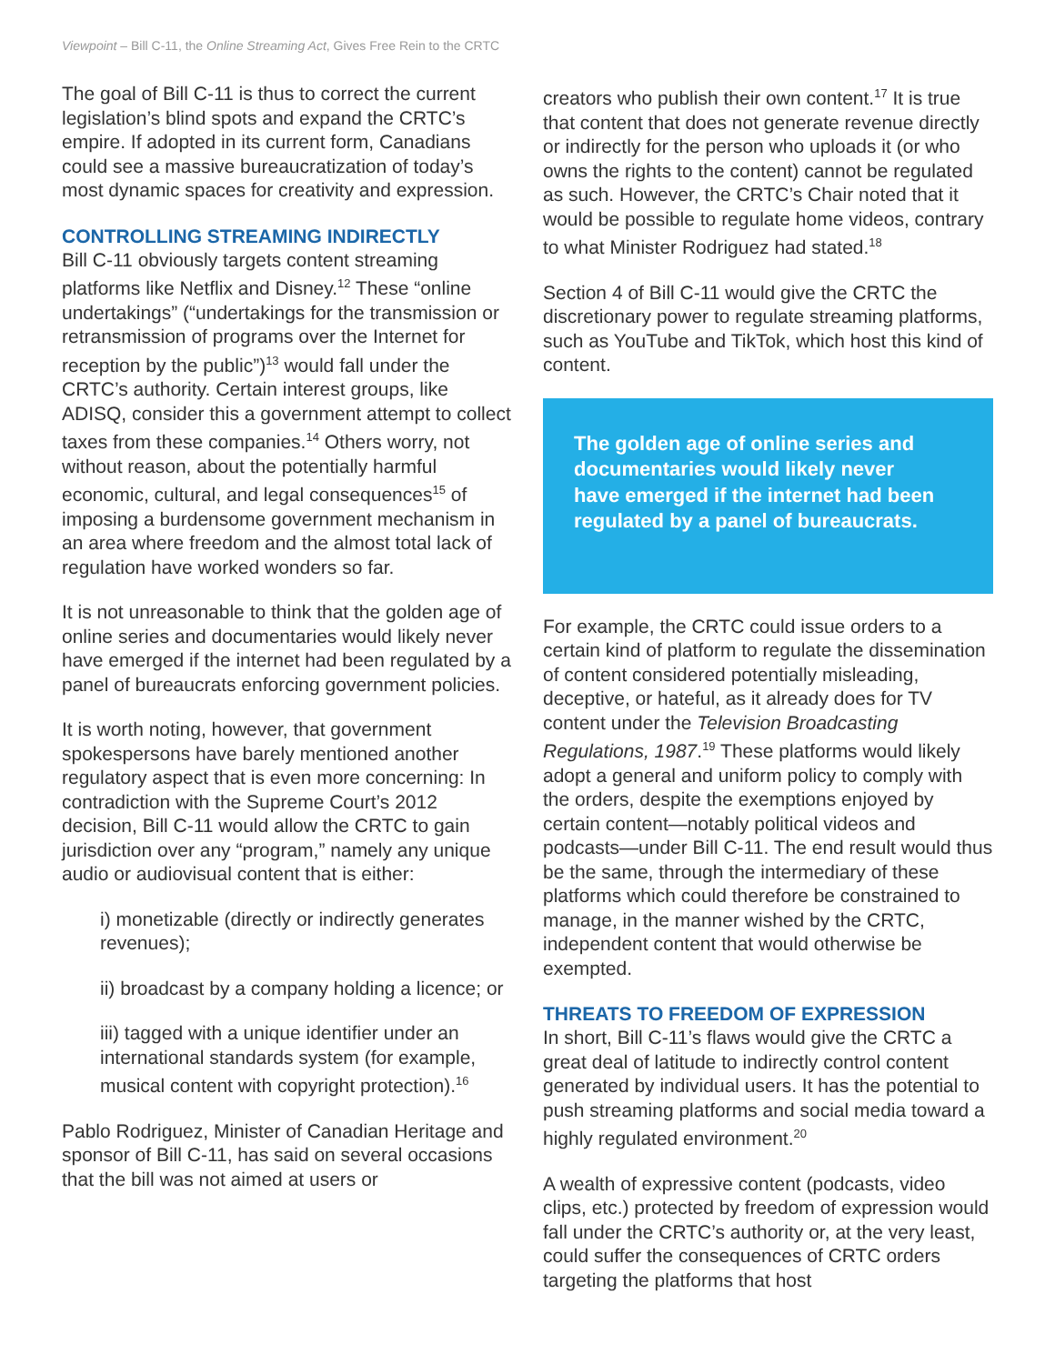Viewpoint – Bill C-11, the Online Streaming Act, Gives Free Rein to the CRTC
The goal of Bill C-11 is thus to correct the current legislation’s blind spots and expand the CRTC’s empire. If adopted in its current form, Canadians could see a massive bureaucratization of today’s most dynamic spaces for creativity and expression.
CONTROLLING STREAMING INDIRECTLY
Bill C-11 obviously targets content streaming platforms like Netflix and Disney.<sup>12</sup> These “online undertakings” (“undertakings for the transmission or retransmission of programs over the Internet for reception by the public”)<sup>13</sup> would fall under the CRTC’s authority. Certain interest groups, like ADISQ, consider this a government attempt to collect taxes from these companies.<sup>14</sup> Others worry, not without reason, about the potentially harmful economic, cultural, and legal consequences<sup>15</sup> of imposing a burdensome government mechanism in an area where freedom and the almost total lack of regulation have worked wonders so far.
It is not unreasonable to think that the golden age of online series and documentaries would likely never have emerged if the internet had been regulated by a panel of bureaucrats enforcing government policies.
It is worth noting, however, that government spokespersons have barely mentioned another regulatory aspect that is even more concerning: In contradiction with the Supreme Court’s 2012 decision, Bill C-11 would allow the CRTC to gain jurisdiction over any “program,” namely any unique audio or audiovisual content that is either:
i) monetizable (directly or indirectly generates revenues);
ii) broadcast by a company holding a licence; or
iii) tagged with a unique identifier under an international standards system (for example, musical content with copyright protection).<sup>16</sup>
Pablo Rodriguez, Minister of Canadian Heritage and sponsor of Bill C-11, has said on several occasions that the bill was not aimed at users or
creators who publish their own content.<sup>17</sup> It is true that content that does not generate revenue directly or indirectly for the person who uploads it (or who owns the rights to the content) cannot be regulated as such. However, the CRTC’s Chair noted that it would be possible to regulate home videos, contrary to what Minister Rodriguez had stated.<sup>18</sup>
Section 4 of Bill C-11 would give the CRTC the discretionary power to regulate streaming platforms, such as YouTube and TikTok, which host this kind of content.
The golden age of online series and documentaries would likely never have emerged if the internet had been regulated by a panel of bureaucrats.
For example, the CRTC could issue orders to a certain kind of platform to regulate the dissemination of content considered potentially misleading, deceptive, or hateful, as it already does for TV content under the Television Broadcasting Regulations, 1987.<sup>19</sup> These platforms would likely adopt a general and uniform policy to comply with the orders, despite the exemptions enjoyed by certain content—notably political videos and podcasts—under Bill C-11. The end result would thus be the same, through the intermediary of these platforms which could therefore be constrained to manage, in the manner wished by the CRTC, independent content that would otherwise be exempted.
THREATS TO FREEDOM OF EXPRESSION
In short, Bill C-11’s flaws would give the CRTC a great deal of latitude to indirectly control content generated by individual users. It has the potential to push streaming platforms and social media toward a highly regulated environment.<sup>20</sup>
A wealth of expressive content (podcasts, video clips, etc.) protected by freedom of expression would fall under the CRTC’s authority or, at the very least, could suffer the consequences of CRTC orders targeting the platforms that host